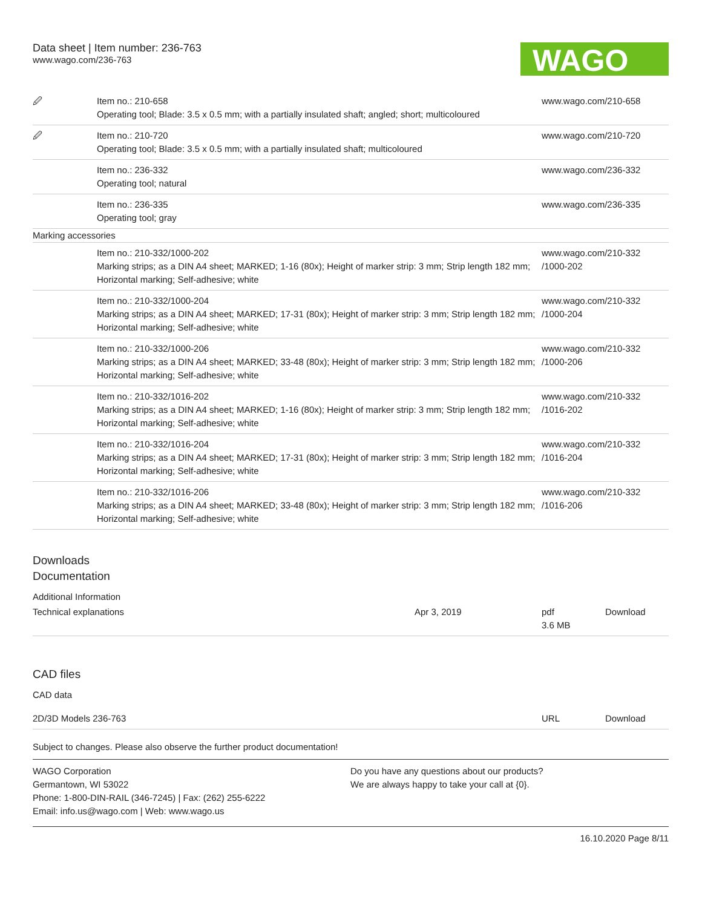Data sheet | Item number: 236-763
www.wago.com/236-763
WAGO
| 🖉 | Item no.: 210-658 Operating tool; Blade: 3.5 x 0.5 mm; with a partially insulated shaft; angled; short; multicoloured | www.wago.com/210-658 |
| 🖉 | Item no.: 210-720 Operating tool; Blade: 3.5 x 0.5 mm; with a partially insulated shaft; multicoloured | www.wago.com/210-720 |
| | Item no.: 236-332 Operating tool; natural | www.wago.com/236-332 |
| | Item no.: 236-335 Operating tool; gray | www.wago.com/236-335 |
| Marking accessories | | |
| | Item no.: 210-332/1000-202 Marking strips; as a DIN A4 sheet; MARKED; 1-16 (80x); Height of marker strip: 3 mm; Strip length 182 mm; Horizontal marking; Self-adhesive; white | www.wago.com/210-332 /1000-202 |
| | Item no.: 210-332/1000-204 Marking strips; as a DIN A4 sheet; MARKED; 17-31 (80x); Height of marker strip: 3 mm; Strip length 182 mm; Horizontal marking; Self-adhesive; white | www.wago.com/210-332 /1000-204 |
| | Item no.: 210-332/1000-206 Marking strips; as a DIN A4 sheet; MARKED; 33-48 (80x); Height of marker strip: 3 mm; Strip length 182 mm; Horizontal marking; Self-adhesive; white | www.wago.com/210-332 /1000-206 |
| | Item no.: 210-332/1016-202 Marking strips; as a DIN A4 sheet; MARKED; 1-16 (80x); Height of marker strip: 3 mm; Strip length 182 mm; Horizontal marking; Self-adhesive; white | www.wago.com/210-332 /1016-202 |
| | Item no.: 210-332/1016-204 Marking strips; as a DIN A4 sheet; MARKED; 17-31 (80x); Height of marker strip: 3 mm; Strip length 182 mm; Horizontal marking; Self-adhesive; white | www.wago.com/210-332 /1016-204 |
| | Item no.: 210-332/1016-206 Marking strips; as a DIN A4 sheet; MARKED; 33-48 (80x); Height of marker strip: 3 mm; Strip length 182 mm; Horizontal marking; Self-adhesive; white | www.wago.com/210-332 /1016-206 |
Downloads
Documentation
Additional Information
| Technical explanations | Apr 3, 2019 | pdf 3.6 MB | Download |
CAD files
CAD data
| 2D/3D Models 236-763 | URL | Download |
Subject to changes. Please also observe the further product documentation!
WAGO Corporation
Germantown, WI 53022
Phone: 1-800-DIN-RAIL (346-7245) | Fax: (262) 255-6222
Email: info.us@wago.com | Web: www.wago.us
Do you have any questions about our products?
We are always happy to take your call at {0}.
16.10.2020 Page 8/11